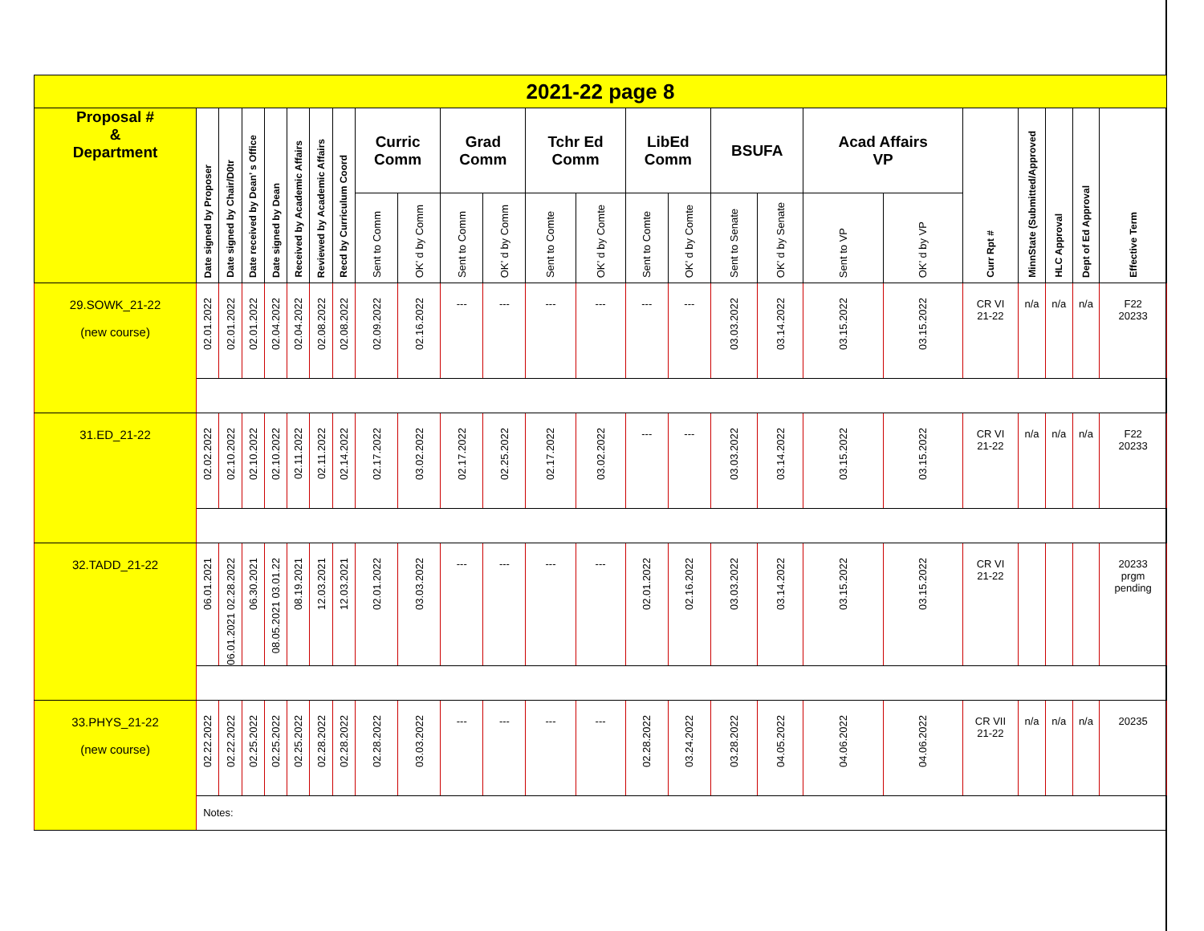| 2021-22 page 8 | | | | | | | | | | | | | | | | | | | | | | | | |
| Proposal # & Department | Date signed by Proposer | Date signed by Chair/D0tr | Date received by Dean’ s Office | Date signed by Dean | Received by Academic Affairs | Reviewed by Academic Affairs | Recd by Curriculum Coord | Curric Comm | | Grad Comm | | Tchr Ed Comm | | LibEd Comm | | BSUFA | | Acad Affairs VP | | Curr Rpt # | MinnState (Submitted/Approved | HLC Approval | Dept of Ed Approval | Effective Term |
| | | | | | | | | Sent to Comm | OK’ d by Comm | Sent to Comm | OK’ d by Comm | Sent to Comte | OK’ d by Comte | Sent to Comte | OK’ d by Comte | Sent to Senate | OK’ d by Senate | Sent to VP | OK’ d by VP | | | | | |
| 29.SOWK_21-22 (new course) | 02.01.2022 | 02.01.2022 | 02.01.2022 | 02.04.2022 | 02.04.2022 | 02.08.2022 | 02.08.2022 | 02.09.2022 | 02.16.2022 | --- | --- | --- | --- | --- | --- | 03.03.2022 | 03.14.2022 | 03.15.2022 | 03.15.2022 | CR VI 21-22 | n/a | n/a | n/a | F22 20233 |
| 31.ED_21-22 | 02.02.2022 | 02.10.2022 | 02.10.2022 | 02.10.2022 | 02.11.2022 | 02.11.2022 | 02.14.2022 | 02.17.2022 | 03.02.2022 | 02.17.2022 | 02.25.2022 | 02.17.2022 | 03.02.2022 | --- | --- | 03.03.2022 | 03.14.2022 | 03.15.2022 | 03.15.2022 | CR VI 21-22 | n/a | n/a | n/a | F22 20233 |
| 32.TADD_21-22 | 06.01.2021 | 06.01.2021 02.28.2022 | 06.30.2021 | 08.05.2021 03.01.22 | 08.19.2021 | 12.03.2021 | 12.03.2021 | 02.01.2022 | 03.03.2022 | --- | --- | --- | --- | 02.01.2022 | 02.16.2022 | 03.03.2022 | 03.14.2022 | 03.15.2022 | 03.15.2022 | CR VI 21-22 | | | | 20233 prgm pending |
| 33.PHYS_21-22 (new course) | 02.22.2022 | 02.22.2022 | 02.25.2022 | 02.25.2022 | 02.25.2022 | 02.28.2022 | 02.28.2022 | 02.28.2022 | 03.03.2022 | --- | --- | --- | --- | 02.28.2022 | 03.24.2022 | 03.28.2022 | 04.05.2022 | 04.06.2022 | 04.06.2022 | CR VII 21-22 | n/a | n/a | n/a | 20235 |
| | Notes: | | | | | | | | | | | | | | | | | | | | | | | |